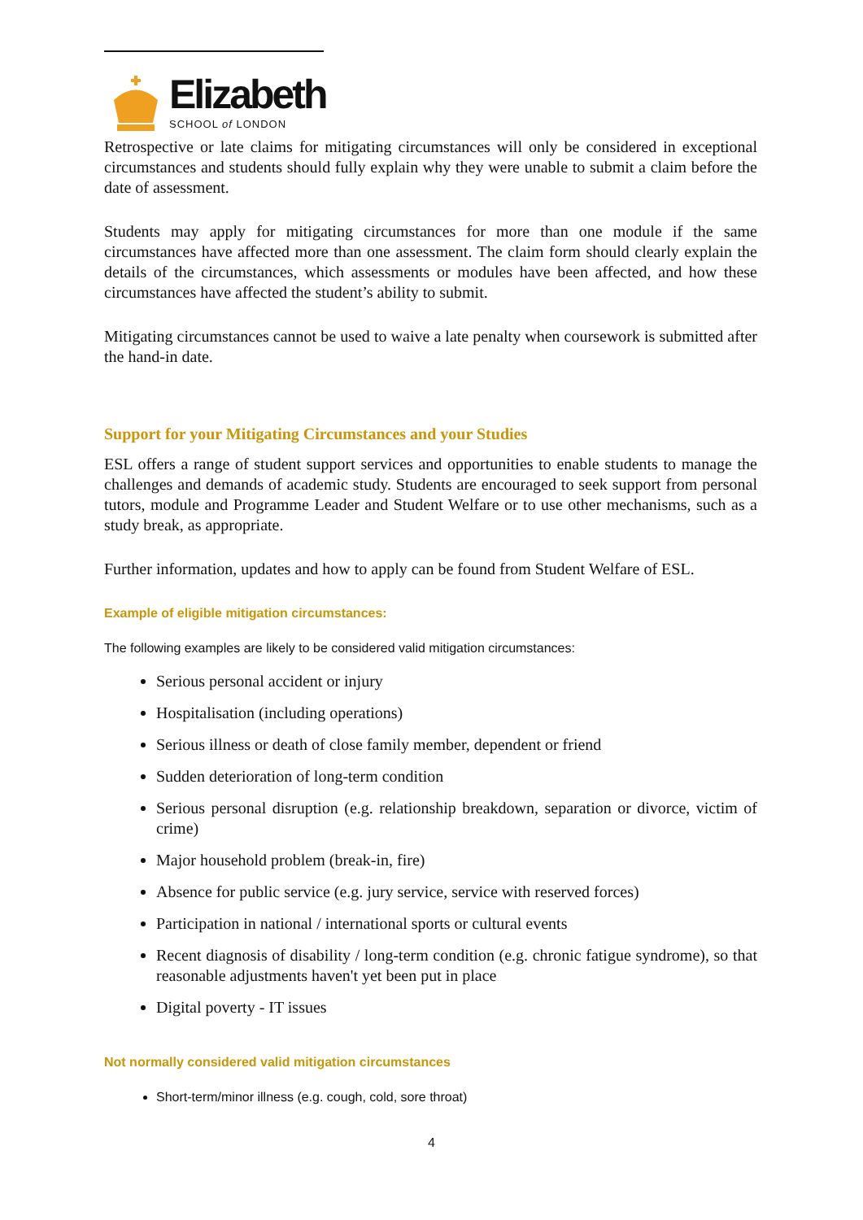Elizabeth
SCHOOL of LONDON
Retrospective or late claims for mitigating circumstances will only be considered in exceptional circumstances and students should fully explain why they were unable to submit a claim before the date of assessment.
Students may apply for mitigating circumstances for more than one module if the same circumstances have affected more than one assessment. The claim form should clearly explain the details of the circumstances, which assessments or modules have been affected, and how these circumstances have affected the student’s ability to submit.
Mitigating circumstances cannot be used to waive a late penalty when coursework is submitted after the hand-in date.
Support for your Mitigating Circumstances and your Studies
ESL offers a range of student support services and opportunities to enable students to manage the challenges and demands of academic study. Students are encouraged to seek support from personal tutors, module and Programme Leader and Student Welfare or to use other mechanisms, such as a study break, as appropriate.
Further information, updates and how to apply can be found from Student Welfare of ESL.
Example of eligible mitigation circumstances:
The following examples are likely to be considered valid mitigation circumstances:
Serious personal accident or injury
Hospitalisation (including operations)
Serious illness or death of close family member, dependent or friend
Sudden deterioration of long-term condition
Serious personal disruption (e.g. relationship breakdown, separation or divorce, victim of crime)
Major household problem (break-in, fire)
Absence for public service (e.g. jury service, service with reserved forces)
Participation in national / international sports or cultural events
Recent diagnosis of disability / long-term condition (e.g. chronic fatigue syndrome), so that reasonable adjustments haven't yet been put in place
Digital poverty - IT issues
Not normally considered valid mitigation circumstances
Short-term/minor illness (e.g. cough, cold, sore throat)
4